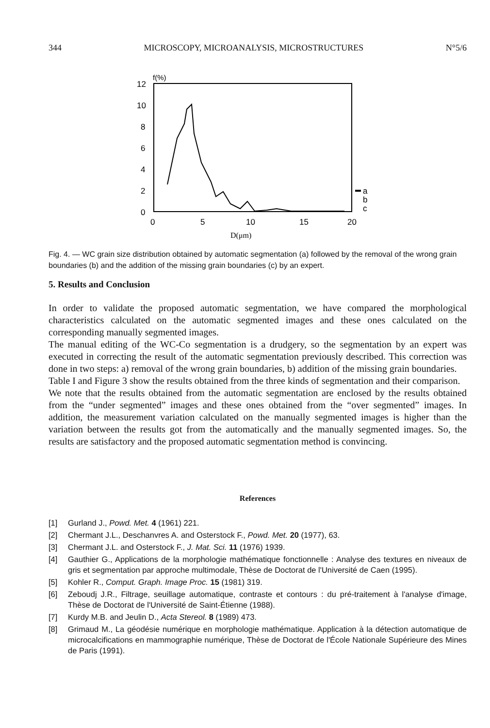344 MICROSCOPY, MICROANALYSIS, MICROSTRUCTURES N°5/6
f(%)
12
10
8
6
4
2
0
0
5
10
15
20
D(μm)
a
b
c
Fig. 4. — WC grain size distribution obtained by automatic segmentation (a) followed by the removal of the wrong grain boundaries (b) and the addition of the missing grain boundaries (c) by an expert.
5. Results and Conclusion
In order to validate the proposed automatic segmentation, we have compared the morphological characteristics calculated on the automatic segmented images and these ones calculated on the corresponding manually segmented images.
The manual editing of the WC-Co segmentation is a drudgery, so the segmentation by an expert was executed in correcting the result of the automatic segmentation previously described. This correction was done in two steps: a) removal of the wrong grain boundaries, b) addition of the missing grain boundaries.
Table I and Figure 3 show the results obtained from the three kinds of segmentation and their comparison.
We note that the results obtained from the automatic segmentation are enclosed by the results obtained from the “under segmented” images and these ones obtained from the “over segmented” images. In addition, the measurement variation calculated on the manually segmented images is higher than the variation between the results got from the automatically and the manually segmented images. So, the results are satisfactory and the proposed automatic segmentation method is convincing.
References
[1] Gurland J., Powd. Met. 4 (1961) 221.
[2] Chermant J.L., Deschanvres A. and Osterstock F., Powd. Met. 20 (1977), 63.
[3] Chermant J.L. and Osterstock F., J. Mat. Sci. 11 (1976) 1939.
[4] Gauthier G., Applications de la morphologie mathématique fonctionnelle : Analyse des textures en niveaux de gris et segmentation par approche multimodale, Thèse de Doctorat de l'Université de Caen (1995).
[5] Kohler R., Comput. Graph. Image Proc. 15 (1981) 319.
[6] Zeboudj J.R., Filtrage, seuillage automatique, contraste et contours : du pré-traitement à l'analyse d'image, Thèse de Doctorat de l'Université de Saint-Étienne (1988).
[7] Kurdy M.B. and Jeulin D., Acta Stereol. 8 (1989) 473.
[8] Grimaud M., La géodésie numérique en morphologie mathématique. Application à la détection automatique de microcalcifications en mammographie numérique, Thèse de Doctorat de l'École Nationale Supérieure des Mines de Paris (1991).